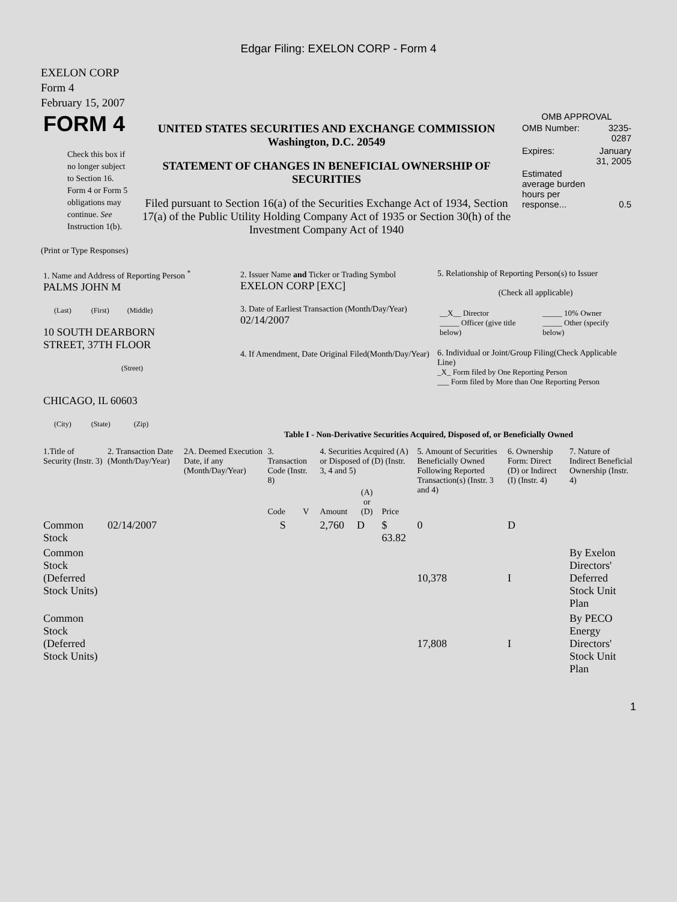Edgar Filing: EXELON CORP - Form 4
EXELON CORP
Form 4
February 15, 2007
| FORM 4 Check this box if no longer subject to Section 16. Form 4 or Form 5 obligations may continue. See Instruction 1(b). | UNITED STATES SECURITIES AND EXCHANGE COMMISSION Washington, D.C. 20549 STATEMENT OF CHANGES IN BENEFICIAL OWNERSHIP OF SECURITIES Filed pursuant to Section 16(a) of the Securities Exchange Act of 1934, Section 17(a) of the Public Utility Holding Company Act of 1935 or Section 30(h) of the Investment Company Act of 1940 | OMB APPROVAL / OMB Number: / 3235-0287 / / Expires: / January 31, 2005 / / Estimated average burden hours per response... / 0.5 / |
(Print or Type Responses)
| 1. Name and Address of Reporting Person <sup>*</sup> PALMS JOHN M (Last) (First) (Middle) 10 SOUTH DEARBORN STREET, 37TH FLOOR (Street) CHICAGO, IL 60603 (City) (State) (Zip) | 2. Issuer Name and Ticker or Trading Symbol EXELON CORP [EXC] 3. Date of Earliest Transaction (Month/Day/Year) 02/14/2007 4. If Amendment, Date Original Filed(Month/Day/Year) | 5. Relationship of Reporting Person(s) to Issuer (Check all applicable) / __X__ Director _____ Officer (give title below) / _____ 10% Owner _____ Other (specify below) / 6. Individual or Joint/Group Filing(Check Applicable Line) _X_ Form filed by One Reporting Person ___ Form filed by More than One Reporting Person |
Table I - Non-Derivative Securities Acquired, Disposed of, or Beneficially Owned
| 1.Title of Security (Instr. 3) | 2. Transaction Date (Month/Day/Year) | 2A. Deemed Execution Date, if any (Month/Day/Year) | 3. Transaction Code (Instr. 8) | | 4. Securities Acquired (A) or Disposed of (D) (Instr. 3, 4 and 5) | | | 5. Amount of Securities Beneficially Owned Following Reported Transaction(s) (Instr. 3 and 4) | 6. Ownership Form: Direct (D) or Indirect (I) (Instr. 4) | 7. Nature of Indirect Beneficial Ownership (Instr. 4) |
| --- | --- | --- | --- | --- | --- | --- | --- | --- | --- | --- |
| | | | Code | V | Amount | (A) or (D) | Price | | | |
| Common Stock | 02/14/2007 | | S | | 2,760 | D | $ 63.82 | 0 | D | |
| Common Stock (Deferred Stock Units) | | | | | | | | 10,378 | I | By Exelon Directors' Deferred Stock Unit Plan |
| Common Stock (Deferred Stock Units) | | | | | | | | 17,808 | I | By PECO Energy Directors' Stock Unit Plan |
1